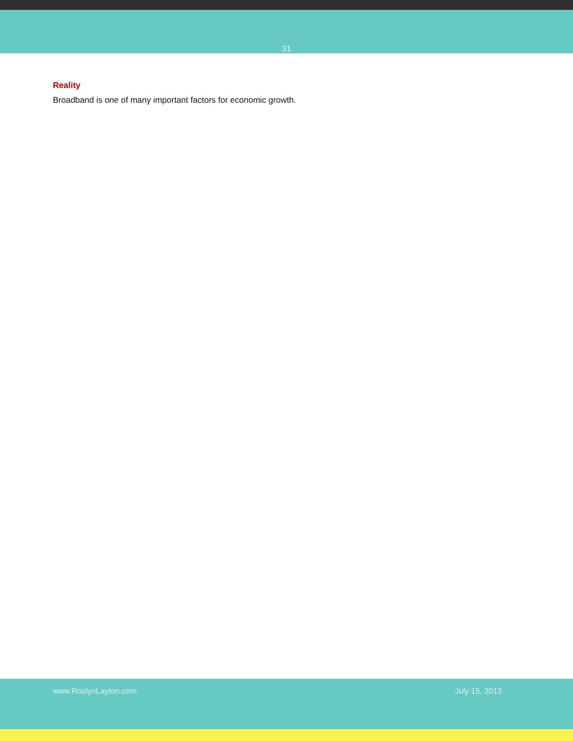31
Reality
Broadband is one of many important factors for economic growth.
www.RoslynLayton.com July 15, 2013